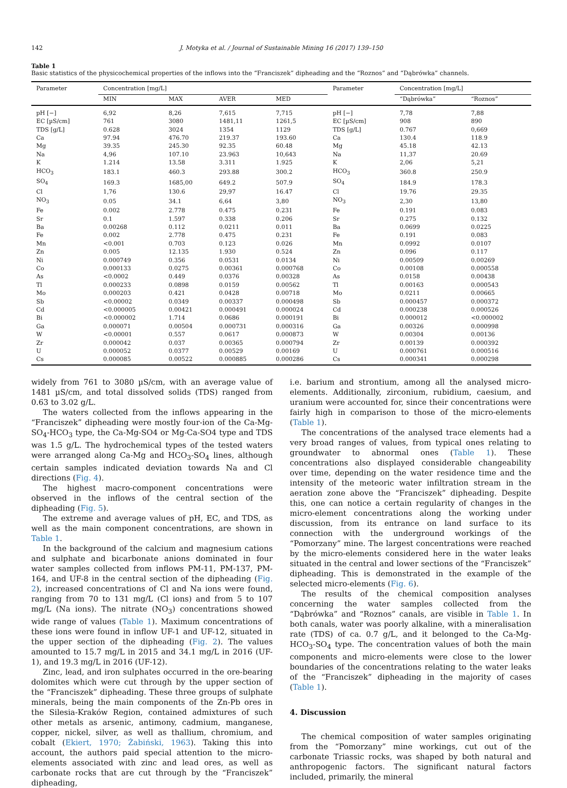142 J. Motyka et al. / Journal of Sustainable Mining 16 (2017) 139–150
Table 1
Basic statistics of the physicochemical properties of the inflows into the “Franciszek” dipheading and the “Roznos” and “Dąbrówka” channels.
| Parameter | Concentration [mg/L] | | | | Parameter | Concentration [mg/L] | |
| --- | --- | --- | --- | --- | --- | --- | --- |
| | MIN | MAX | AVER | MED | | “Dąbrówka” | “Roznos” |
| pH [−] | 6,92 | 8,26 | 7,615 | 7,715 | pH [−] | 7,78 | 7,88 |
| EC [µS/cm] | 761 | 3080 | 1481,11 | 1261,5 | EC [µS/cm] | 908 | 890 |
| TDS [g/L] | 0.628 | 3024 | 1354 | 1129 | TDS [g/L] | 0.767 | 0,669 |
| Ca | 97.94 | 476.70 | 219.37 | 193.60 | Ca | 130.4 | 118.9 |
| Mg | 39.35 | 245.30 | 92.35 | 60.48 | Mg | 45.18 | 42.13 |
| Na | 4,96 | 107.10 | 23.963 | 10,643 | Na | 11,37 | 20.69 |
| K | 1.214 | 13.58 | 3.311 | 1.925 | K | 2,06 | 5,21 |
| HCO<sub>3</sub> | 183.1 | 460.3 | 293.88 | 300.2 | HCO<sub>3</sub> | 360.8 | 250.9 |
| SO<sub>4</sub> | 169.3 | 1685,00 | 649.2 | 507.9 | SO<sub>4</sub> | 184.9 | 178.3 |
| Cl | 1,76 | 130.6 | 29,97 | 16.47 | Cl | 19.76 | 29.35 |
| NO<sub>3</sub> | 0.05 | 34.1 | 6,64 | 3,80 | NO<sub>3</sub> | 2,30 | 13,80 |
| Fe | 0.002 | 2.778 | 0.475 | 0.231 | Fe | 0.191 | 0.083 |
| Sr | 0.1 | 1.597 | 0.338 | 0.206 | Sr | 0.275 | 0.132 |
| Ba | 0.00268 | 0.112 | 0.0211 | 0.011 | Ba | 0.0699 | 0.0225 |
| Fe | 0.002 | 2.778 | 0.475 | 0.231 | Fe | 0.191 | 0.083 |
| Mn | <0.001 | 0.703 | 0.123 | 0.026 | Mn | 0.0992 | 0.0107 |
| Zn | 0.005 | 12.135 | 1.930 | 0.524 | Zn | 0.096 | 0.117 |
| Ni | 0.000749 | 0.356 | 0.0531 | 0.0134 | Ni | 0.00509 | 0.00269 |
| Co | 0.000133 | 0.0275 | 0.00361 | 0.000768 | Co | 0.00108 | 0.000558 |
| As | <0.0002 | 0.449 | 0.0376 | 0.00328 | As | 0.0158 | 0.00438 |
| Tl | 0.000233 | 0.0898 | 0.0159 | 0.00562 | Tl | 0.00163 | 0.000543 |
| Mo | 0.000203 | 0.421 | 0.0428 | 0.00718 | Mo | 0.0211 | 0.00665 |
| Sb | <0.00002 | 0.0349 | 0.00337 | 0.000498 | Sb | 0.000457 | 0.000372 |
| Cd | <0.000005 | 0.00421 | 0.000491 | 0.000024 | Cd | 0.000238 | 0.000526 |
| Bi | <0.000002 | 1.714 | 0.0686 | 0.000191 | Bi | 0.000012 | <0.000002 |
| Ga | 0.000071 | 0.00504 | 0.000731 | 0.000316 | Ga | 0.00326 | 0.000998 |
| W | <0.00001 | 0.557 | 0.0617 | 0.000873 | W | 0.00304 | 0.00136 |
| Zr | 0.000042 | 0.037 | 0.00365 | 0.000794 | Zr | 0.00139 | 0.000392 |
| U | 0.000052 | 0.0377 | 0.00529 | 0.00169 | U | 0.000761 | 0.000516 |
| Cs | 0.000085 | 0.00522 | 0.000885 | 0.000286 | Cs | 0.000341 | 0.000298 |
widely from 761 to 3080 µS/cm, with an average value of 1481 µS/cm, and total dissolved solids (TDS) ranged from 0.63 to 3.02 g/L.
The waters collected from the inflows appearing in the “Franciszek” dipheading were mostly four-ion of the Ca-Mg-SO<sub>4</sub>-HCO<sub>3</sub> type, the Ca-Mg-SO4 or Mg-Ca-SO4 type and TDS was 1.5 g/L. The hydrochemical types of the tested waters were arranged along Ca-Mg and HCO<sub>3</sub>-SO<sub>4</sub> lines, although certain samples indicated deviation towards Na and Cl directions (Fig. 4).
The highest macro-component concentrations were observed in the inflows of the central section of the dipheading (Fig. 5).
The extreme and average values of pH, EC, and TDS, as well as the main component concentrations, are shown in Table 1.
In the background of the calcium and magnesium cations and sulphate and bicarbonate anions dominated in four water samples collected from inflows PM-11, PM-137, PM-164, and UF-8 in the central section of the dipheading (Fig. 2), increased concentrations of Cl and Na ions were found, ranging from 70 to 131 mg/L (Cl ions) and from 5 to 107 mg/L (Na ions). The nitrate (NO<sub>3</sub>) concentrations showed wide range of values (Table 1). Maximum concentrations of these ions were found in inflow UF-1 and UF-12, situated in the upper section of the dipheading (Fig. 2). The values amounted to 15.7 mg/L in 2015 and 34.1 mg/L in 2016 (UF-1), and 19.3 mg/L in 2016 (UF-12).
Zinc, lead, and iron sulphates occurred in the ore-bearing dolomites which were cut through by the upper section of the “Franciszek” dipheading. These three groups of sulphate minerals, being the main components of the Zn-Pb ores in the Silesia-Kraków Region, contained admixtures of such other metals as arsenic, antimony, cadmium, manganese, copper, nickel, silver, as well as thallium, chromium, and cobalt (Ekiert, 1970; Żabiński, 1963). Taking this into account, the authors paid special attention to the micro-elements associated with zinc and lead ores, as well as carbonate rocks that are cut through by the “Franciszek” dipheading,
i.e. barium and strontium, among all the analysed micro-elements. Additionally, zirconium, rubidium, caesium, and uranium were accounted for, since their concentrations were fairly high in comparison to those of the micro-elements (Table 1).
The concentrations of the analysed trace elements had a very broad ranges of values, from typical ones relating to groundwater to abnormal ones (Table 1). These concentrations also displayed considerable changeability over time, depending on the water residence time and the intensity of the meteoric water infiltration stream in the aeration zone above the “Franciszek” dipheading. Despite this, one can notice a certain regularity of changes in the micro-element concentrations along the working under discussion, from its entrance on land surface to its connection with the underground workings of the “Pomorzany” mine. The largest concentrations were reached by the micro-elements considered here in the water leaks situated in the central and lower sections of the “Franciszek” dipheading. This is demonstrated in the example of the selected micro-elements (Fig. 6).
The results of the chemical composition analyses concerning the water samples collected from the “Dąbrówka” and “Roznos” canals, are visible in Table 1. In both canals, water was poorly alkaline, with a mineralisation rate (TDS) of ca. 0.7 g/L, and it belonged to the Ca-Mg-HCO<sub>3</sub>-SO<sub>4</sub> type. The concentration values of both the main components and micro-elements were close to the lower boundaries of the concentrations relating to the water leaks of the “Franciszek” dipheading in the majority of cases (Table 1).
4. Discussion
The chemical composition of water samples originating from the “Pomorzany” mine workings, cut out of the carbonate Triassic rocks, was shaped by both natural and anthropogenic factors. The significant natural factors included, primarily, the mineral